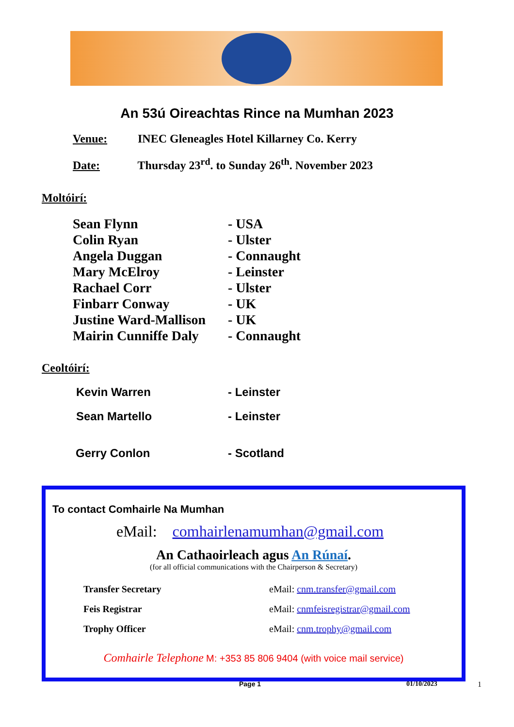An 53ú Oireachtas Rince na Mumhan 2023
Venue: INEC Gleneagles Hotel Killarney Co. Kerry
Date: Thursday 23<sup>rd</sup>. to Sunday 26<sup>th</sup>. November 2023
Moltóirí:
Sean Flynn - USA
Colin Ryan - Ulster
Angela Duggan - Connaught
Mary McElroy - Leinster
Rachael Corr - Ulster
Finbarr Conway - UK
Justine Ward-Mallison - UK
Mairin Cunniffe Daly - Connaught
Ceoltóirí:
Kevin Warren - Leinster
Sean Martello - Leinster
Gerry Conlon - Scotland
To contact Comhairle Na Mumhan
eMail: comhairlenamumhan@gmail.com
An Cathaoirleach agus An Rúnaí.
(for all official communications with the Chairperson & Secretary)
Transfer Secretary eMail: cnm.transfer@gmail.com
Feis Registrar eMail: cnmfeisregistrar@gmail.com
Trophy Officer eMail: cnm.trophy@gmail.com
Comhairle Telephone M: +353 85 806 9404 (with voice mail service)
Page 1 01/10/2023 1